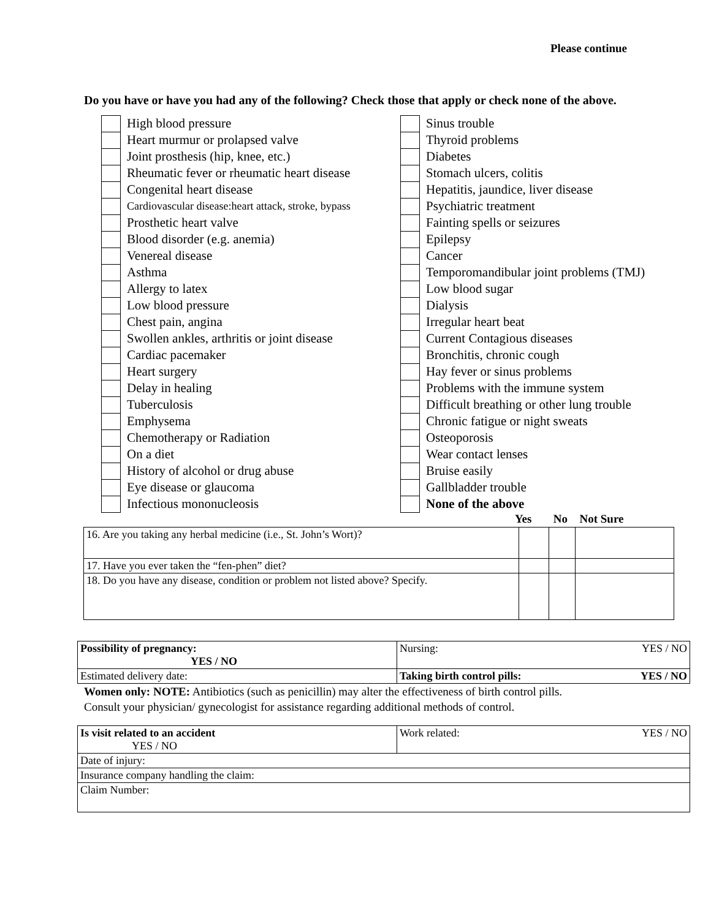Please continue
Do you have or have you had any of the following? Check those that apply or check none of the above.
High blood pressure
Heart murmur or prolapsed valve
Joint prosthesis (hip, knee, etc.)
Rheumatic fever or rheumatic heart disease
Congenital heart disease
Cardiovascular disease:heart attack, stroke, bypass
Prosthetic heart valve
Blood disorder (e.g. anemia)
Venereal disease
Asthma
Allergy to latex
Low blood pressure
Chest pain, angina
Swollen ankles, arthritis or joint disease
Cardiac pacemaker
Heart surgery
Delay in healing
Tuberculosis
Emphysema
Chemotherapy or Radiation
On a diet
History of alcohol or drug abuse
Eye disease or glaucoma
Infectious mononucleosis
Sinus trouble
Thyroid problems
Diabetes
Stomach ulcers, colitis
Hepatitis, jaundice, liver disease
Psychiatric treatment
Fainting spells or seizures
Epilepsy
Cancer
Temporomandibular joint problems (TMJ)
Low blood sugar
Dialysis
Irregular heart beat
Current Contagious diseases
Bronchitis, chronic cough
Hay fever or sinus problems
Problems with the immune system
Difficult breathing or other lung trouble
Chronic fatigue or night sweats
Osteoporosis
Wear contact lenses
Bruise easily
Gallbladder trouble
None of the above
Yes No Not Sure
| 16. Are you taking any herbal medicine (i.e., St. John’s Wort)? | | | |
| 17. Have you ever taken the “fen-phen” diet? | | | |
| 18. Do you have any disease, condition or problem not listed above? Specify. | | | |
| Possibility of pregnancy: YES / NO | Nursing: YES / NO |
| Estimated delivery date: | Taking birth control pills: YES / NO |
Women only: NOTE: Antibiotics (such as penicillin) may alter the effectiveness of birth control pills.
Consult your physician/ gynecologist for assistance regarding additional methods of control.
| Is visit related to an accident YES / NO | Work related: YES / NO |
| Date of injury: | |
| Insurance company handling the claim: | |
| Claim Number: | |